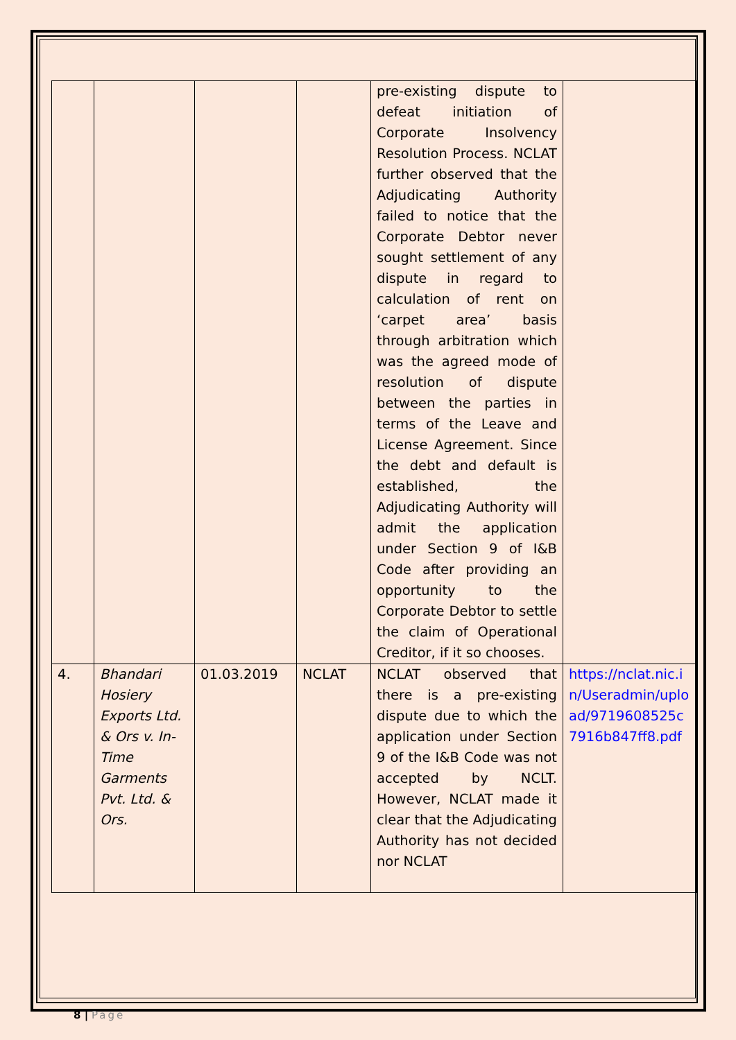| | | | | pre-existing dispute to defeat initiation of Corporate Insolvency Resolution Process. NCLAT further observed that the Adjudicating Authority failed to notice that the Corporate Debtor never sought settlement of any dispute in regard to calculation of rent on ‘carpet area’ basis through arbitration which was the agreed mode of resolution of dispute between the parties in terms of the Leave and License Agreement. Since the debt and default is established, the Adjudicating Authority will admit the application under Section 9 of I&B Code after providing an opportunity to the Corporate Debtor to settle the claim of Operational Creditor, if it so chooses. | |
| 4. | Bhandari Hosiery Exports Ltd. & Ors v. In-Time Garments Pvt. Ltd. & Ors. | 01.03.2019 | NCLAT | NCLAT observed that there is a pre-existing dispute due to which the application under Section 9 of the I&B Code was not accepted by NCLT. However, NCLAT made it clear that the Adjudicating Authority has not decided nor NCLAT | https://nclat.nic.in/Useradmin/upload/9719608525c7916b847ff8.pdf |
8 | Page